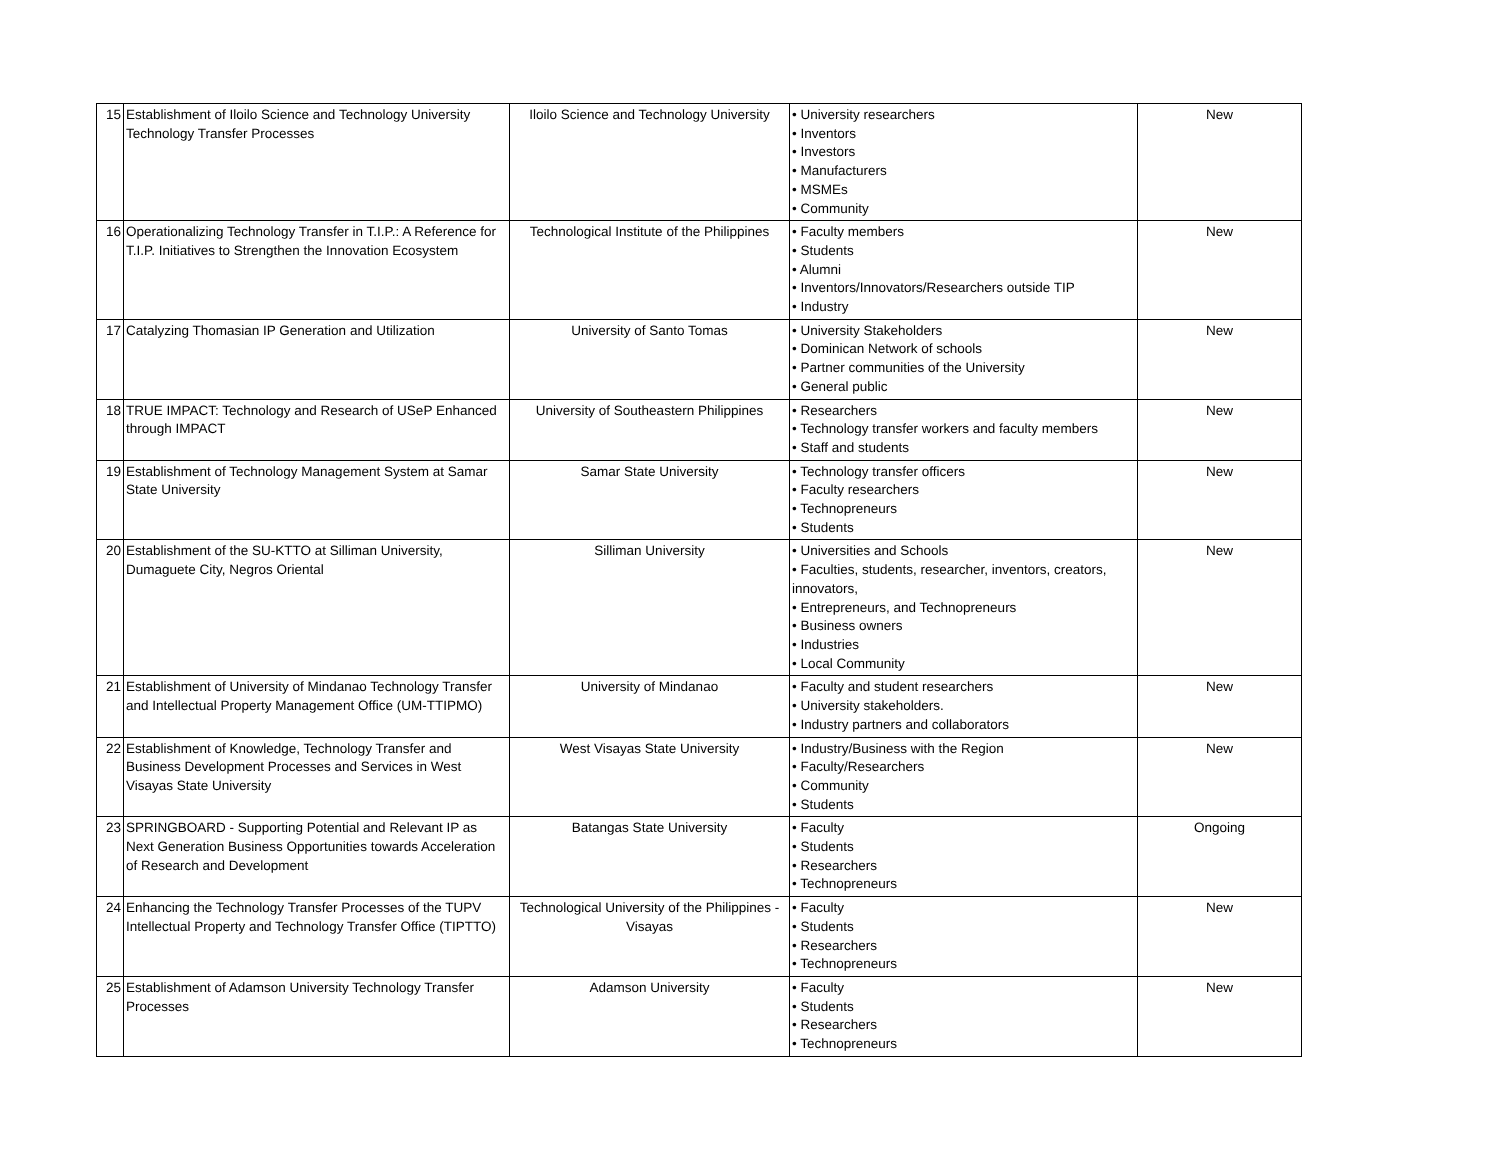| 15 | Establishment of Iloilo Science and Technology University Technology Transfer Processes | Iloilo Science and Technology University | • University researchers • Inventors • Investors • Manufacturers • MSMEs • Community | New |
| 16 | Operationalizing Technology Transfer in T.I.P.: A Reference for T.I.P. Initiatives to Strengthen the Innovation Ecosystem | Technological Institute of the Philippines | • Faculty members • Students • Alumni • Inventors/Innovators/Researchers outside TIP • Industry | New |
| 17 | Catalyzing Thomasian IP Generation and Utilization | University of Santo Tomas | • University Stakeholders • Dominican Network of schools • Partner communities of the University • General public | New |
| 18 | TRUE IMPACT: Technology and Research of USeP Enhanced through IMPACT | University of Southeastern Philippines | • Researchers • Technology transfer workers and faculty members • Staff and students | New |
| 19 | Establishment of Technology Management System at Samar State University | Samar State University | • Technology transfer officers • Faculty researchers • Technopreneurs • Students | New |
| 20 | Establishment of the SU-KTTO at Silliman University, Dumaguete City, Negros Oriental | Silliman University | • Universities and Schools • Faculties, students, researcher, inventors, creators, innovators, • Entrepreneurs, and Technopreneurs • Business owners • Industries • Local Community | New |
| 21 | Establishment of University of Mindanao Technology Transfer and Intellectual Property Management Office (UM-TTIPMO) | University of Mindanao | • Faculty and student researchers • University stakeholders. • Industry partners and collaborators | New |
| 22 | Establishment of Knowledge, Technology Transfer and Business Development Processes and Services in West Visayas State University | West Visayas State University | • Industry/Business with the Region • Faculty/Researchers • Community • Students | New |
| 23 | SPRINGBOARD - Supporting Potential and Relevant IP as Next Generation Business Opportunities towards Acceleration of Research and Development | Batangas State University | • Faculty • Students • Researchers • Technopreneurs | Ongoing |
| 24 | Enhancing the Technology Transfer Processes of the TUPV Intellectual Property and Technology Transfer Office (TIPTTO) | Technological University of the Philippines - Visayas | • Faculty • Students • Researchers • Technopreneurs | New |
| 25 | Establishment of Adamson University Technology Transfer Processes | Adamson University | • Faculty • Students • Researchers • Technopreneurs | New |